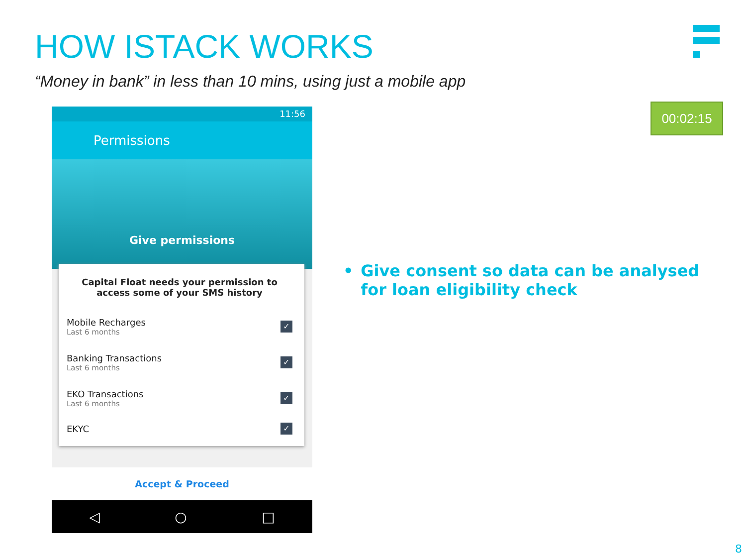HOW ISTACK WORKS
“Money in bank” in less than 10 mins, using just a mobile app
00:02:15
11:56
Permissions
Give permissions
Capital Float needs your permission to access some of your SMS history
Mobile Recharges
Last 6 months
✓
Banking Transactions
Last 6 months
✓
EKO Transactions
Last 6 months
✓
EKYC
✓
Accept & Proceed
◁ ○ □
• Give consent so data can be analysed for loan eligibility check
8